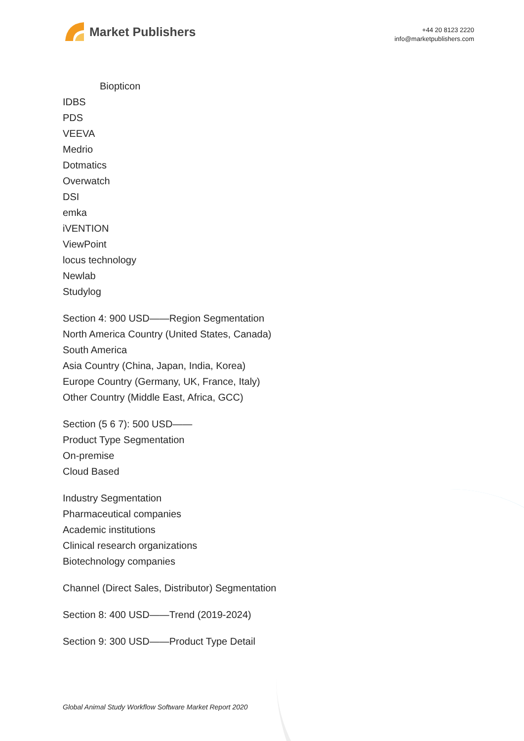Market Publishers
+44 20 8123 2220
info@marketpublishers.com
Biopticon
IDBS
PDS
VEEVA
Medrio
Dotmatics
Overwatch
DSI
emka
iVENTION
ViewPoint
locus technology
Newlab
Studylog
Section 4: 900 USD——Region Segmentation
North America Country (United States, Canada)
South America
Asia Country (China, Japan, India, Korea)
Europe Country (Germany, UK, France, Italy)
Other Country (Middle East, Africa, GCC)
Section (5 6 7): 500 USD——
Product Type Segmentation
On-premise
Cloud Based
Industry Segmentation
Pharmaceutical companies
Academic institutions
Clinical research organizations
Biotechnology companies
Channel (Direct Sales, Distributor) Segmentation
Section 8: 400 USD——Trend (2019-2024)
Section 9: 300 USD——Product Type Detail
Global Animal Study Workflow Software Market Report 2020